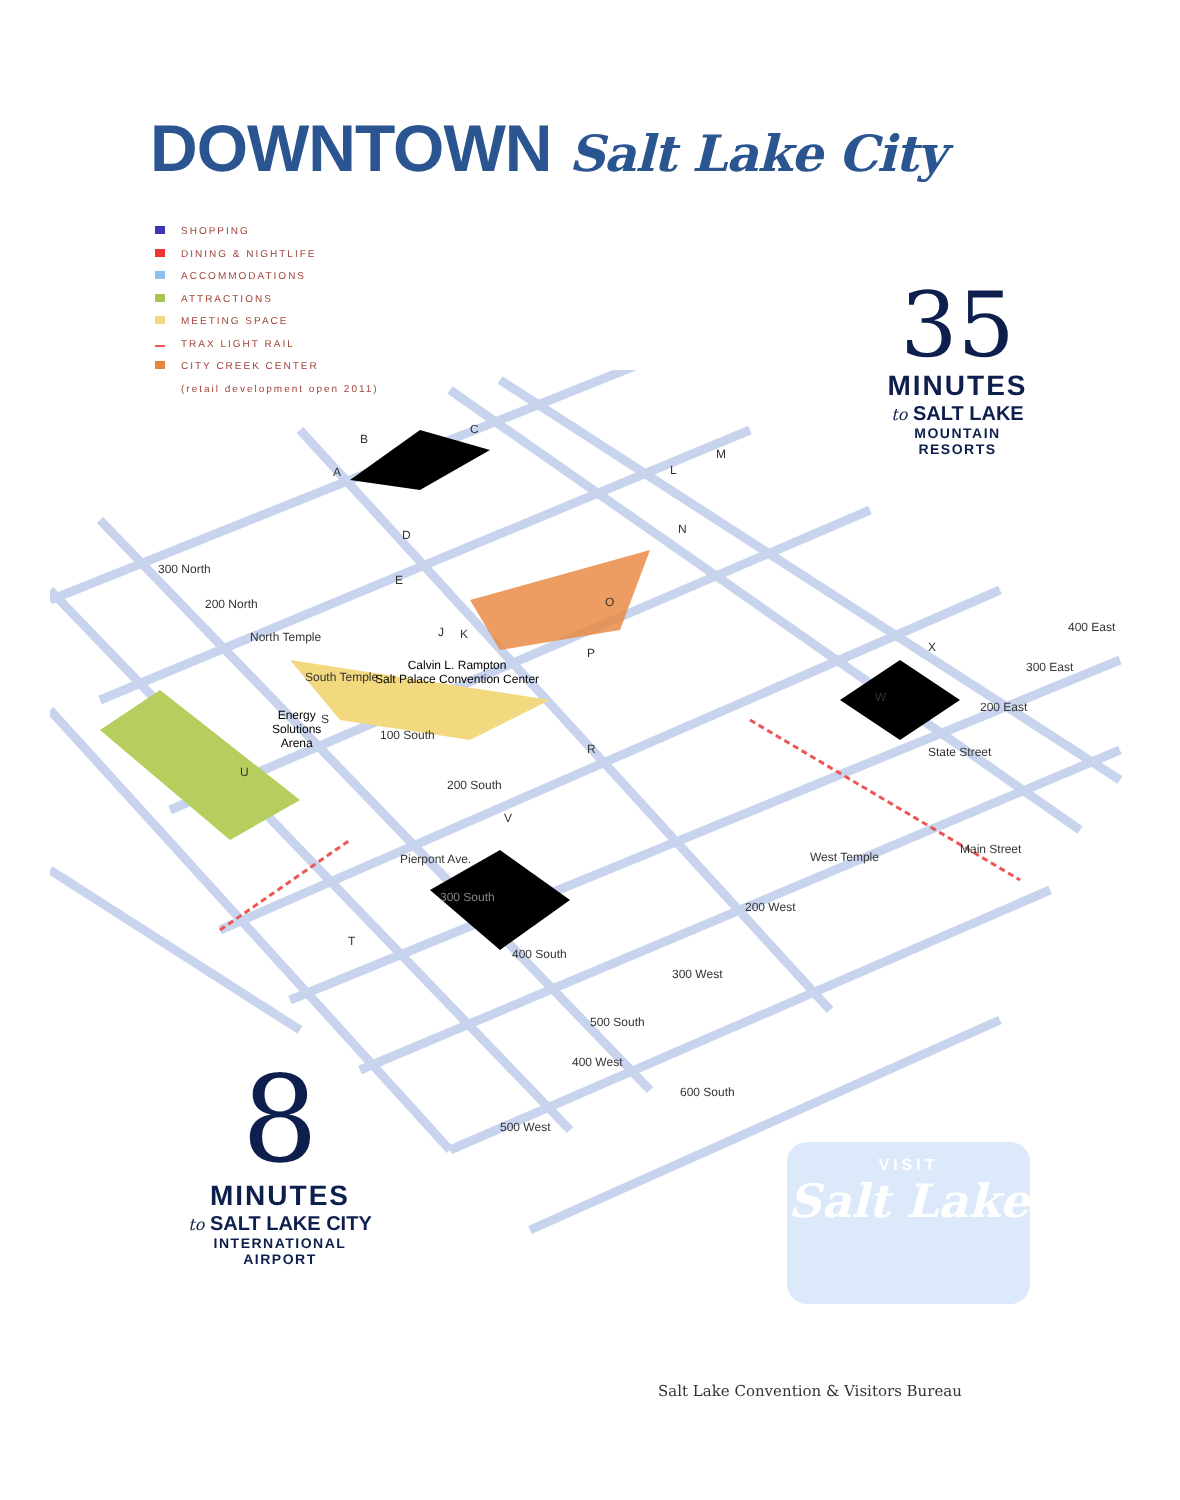DOWNTOWN Salt Lake City
SHOPPING
DINING & NIGHTLIFE
ACCOMMODATIONS
ATTRACTIONS
MEETING SPACE
TRAX LIGHT RAIL
CITY CREEK CENTER
(retail development open 2011)
300 North
200 North
North Temple
South Temple
100 South
200 South
Pierpont Ave.
300 South
400 South
500 South
600 South
500 West
400 West
300 West
200 West
West Temple
Main Street
State Street
200 East
300 East
400 East
Calvin L. Rampton
Salt Palace Convention Center
Energy
Solutions
Arena
B
C
A
D
E
J K
L
M
N
O
P
R
S
T
U
V
W
X
35
MINUTES
to SALT LAKE
MOUNTAIN RESORTS
8
MINUTES
to SALT LAKE CITY
INTERNATIONAL AIRPORT
VISIT
Salt Lake
Salt Lake Convention & Visitors Bureau